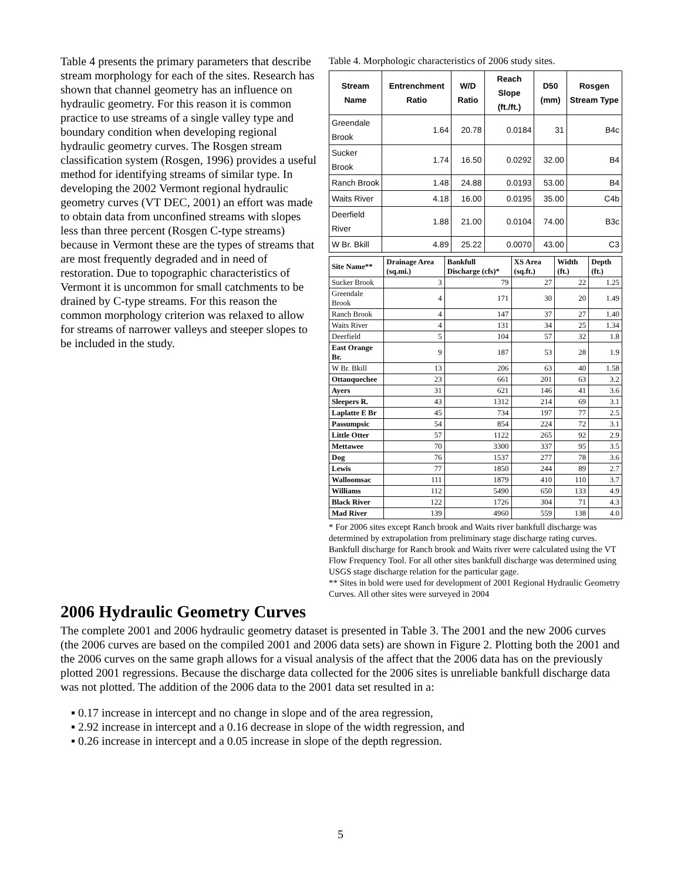Table 4. Morphologic characteristics of 2006 study sites.
| Stream Name | Entrenchment Ratio | W/D Ratio | Reach Slope (ft./ft.) | D50 (mm) | Rosgen Stream Type |
| --- | --- | --- | --- | --- | --- |
| Greendale Brook | 1.64 | 20.78 | 0.0184 | 31 | B4c |
| Sucker Brook | 1.74 | 16.50 | 0.0292 | 32.00 | B4 |
| Ranch Brook | 1.48 | 24.88 | 0.0193 | 53.00 | B4 |
| Waits River | 4.18 | 16.00 | 0.0195 | 35.00 | C4b |
| Deerfield River | 1.88 | 21.00 | 0.0104 | 74.00 | B3c |
| W Br. Bkill | 4.89 | 25.22 | 0.0070 | 43.00 | C3 |
| Site Name** | Drainage Area (sq.mi.) | Bankfull Discharge (cfs)* | XS Area (sq.ft.) | Width (ft.) | Depth (ft.) |
| --- | --- | --- | --- | --- | --- |
| Sucker Brook | 3 | 79 | 27 | 22 | 1.25 |
| Greendale Brook | 4 | 171 | 30 | 20 | 1.49 |
| Ranch Brook | 4 | 147 | 37 | 27 | 1.40 |
| Waits River | 4 | 131 | 34 | 25 | 1.34 |
| Deerfield | 5 | 104 | 57 | 32 | 1.8 |
| East Orange Br. | 9 | 187 | 53 | 28 | 1.9 |
| W Br. Bkill | 13 | 206 | 63 | 40 | 1.58 |
| Ottauquechee | 23 | 661 | 201 | 63 | 3.2 |
| Ayers | 31 | 621 | 146 | 41 | 3.6 |
| Sleepers R. | 43 | 1312 | 214 | 69 | 3.1 |
| Laplatte E Br | 45 | 734 | 197 | 77 | 2.5 |
| Passumpsic | 54 | 854 | 224 | 72 | 3.1 |
| Little Otter | 57 | 1122 | 265 | 92 | 2.9 |
| Mettawee | 70 | 3300 | 337 | 95 | 3.5 |
| Dog | 76 | 1537 | 277 | 78 | 3.6 |
| Lewis | 77 | 1850 | 244 | 89 | 2.7 |
| Walloomsac | 111 | 1879 | 410 | 110 | 3.7 |
| Williams | 112 | 5490 | 650 | 133 | 4.9 |
| Black River | 122 | 1726 | 304 | 71 | 4.3 |
| Mad River | 139 | 4960 | 559 | 138 | 4.0 |
* For 2006 sites except Ranch brook and Waits river bankfull discharge was determined by extrapolation from preliminary stage discharge rating curves. Bankfull discharge for Ranch brook and Waits river were calculated using the VT Flow Frequency Tool. For all other sites bankfull discharge was determined using USGS stage discharge relation for the particular gage.
** Sites in bold were used for development of 2001 Regional Hydraulic Geometry Curves. All other sites were surveyed in 2004
Table 4 presents the primary parameters that describe stream morphology for each of the sites. Research has shown that channel geometry has an influence on hydraulic geometry. For this reason it is common practice to use streams of a single valley type and boundary condition when developing regional hydraulic geometry curves. The Rosgen stream classification system (Rosgen, 1996) provides a useful method for identifying streams of similar type. In developing the 2002 Vermont regional hydraulic geometry curves (VT DEC, 2001) an effort was made to obtain data from unconfined streams with slopes less than three percent (Rosgen C-type streams) because in Vermont these are the types of streams that are most frequently degraded and in need of restoration. Due to topographic characteristics of Vermont it is uncommon for small catchments to be drained by C-type streams. For this reason the common morphology criterion was relaxed to allow for streams of narrower valleys and steeper slopes to be included in the study.
2006 Hydraulic Geometry Curves
The complete 2001 and 2006 hydraulic geometry dataset is presented in Table 3. The 2001 and the new 2006 curves (the 2006 curves are based on the compiled 2001 and 2006 data sets) are shown in Figure 2. Plotting both the 2001 and the 2006 curves on the same graph allows for a visual analysis of the affect that the 2006 data has on the previously plotted 2001 regressions. Because the discharge data collected for the 2006 sites is unreliable bankfull discharge data was not plotted. The addition of the 2006 data to the 2001 data set resulted in a:
▪ 0.17 increase in intercept and no change in slope and of the area regression,
▪ 2.92 increase in intercept and a 0.16 decrease in slope of the width regression, and
▪ 0.26 increase in intercept and a 0.05 increase in slope of the depth regression.
5